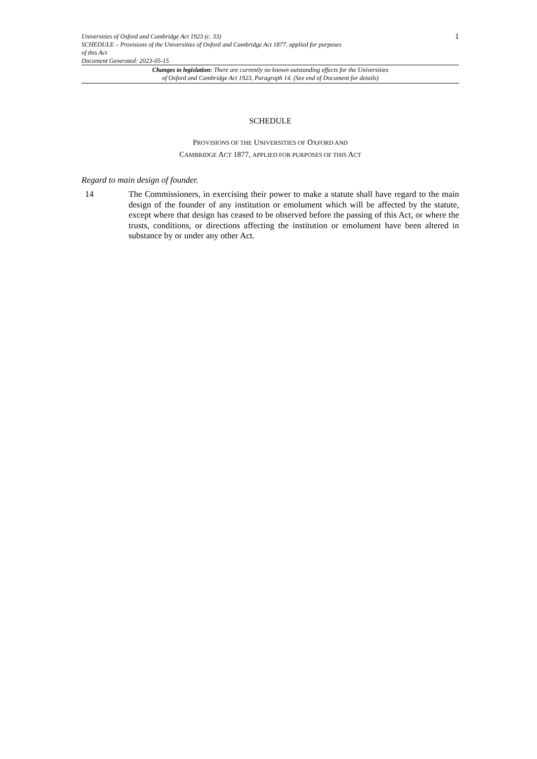Universities of Oxford and Cambridge Act 1923 (c. 33)
SCHEDULE – Provisions of the Universities of Oxford and Cambridge Act 1877, applied for purposes
of this Act
Document Generated: 2023-05-15
1
Changes to legislation: There are currently no known outstanding effects for the Universities
of Oxford and Cambridge Act 1923, Paragraph 14. (See end of Document for details)
SCHEDULE
PROVISIONS OF THE UNIVERSITIES OF OXFORD AND
CAMBRIDGE ACT 1877, APPLIED FOR PURPOSES OF THIS ACT
Regard to main design of founder.
14 The Commissioners, in exercising their power to make a statute shall have regard to the main design of the founder of any institution or emolument which will be affected by the statute, except where that design has ceased to be observed before the passing of this Act, or where the trusts, conditions, or directions affecting the institution or emolument have been altered in substance by or under any other Act.